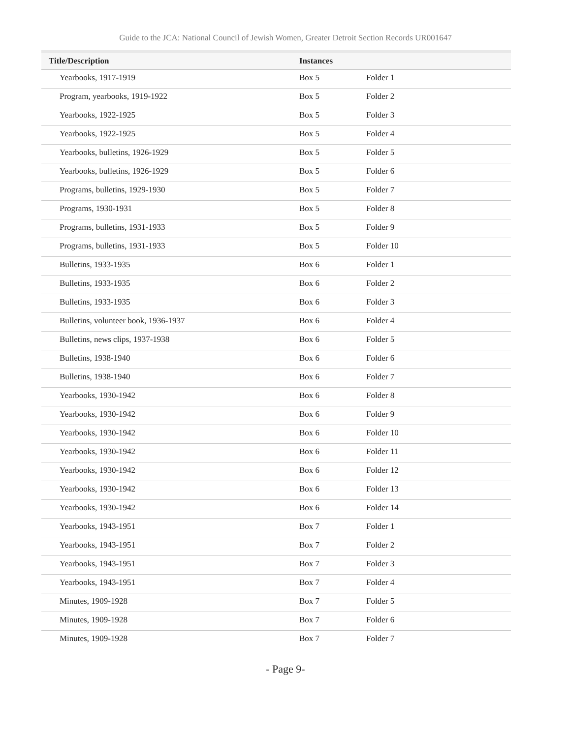Guide to the JCA: National Council of Jewish Women, Greater Detroit Section Records UR001647
| Title/Description | Instances | |
| --- | --- | --- |
| Yearbooks, 1917-1919 | Box 5 | Folder 1 |
| Program, yearbooks, 1919-1922 | Box 5 | Folder 2 |
| Yearbooks, 1922-1925 | Box 5 | Folder 3 |
| Yearbooks, 1922-1925 | Box 5 | Folder 4 |
| Yearbooks, bulletins, 1926-1929 | Box 5 | Folder 5 |
| Yearbooks, bulletins, 1926-1929 | Box 5 | Folder 6 |
| Programs, bulletins, 1929-1930 | Box 5 | Folder 7 |
| Programs, 1930-1931 | Box 5 | Folder 8 |
| Programs, bulletins, 1931-1933 | Box 5 | Folder 9 |
| Programs, bulletins, 1931-1933 | Box 5 | Folder 10 |
| Bulletins, 1933-1935 | Box 6 | Folder 1 |
| Bulletins, 1933-1935 | Box 6 | Folder 2 |
| Bulletins, 1933-1935 | Box 6 | Folder 3 |
| Bulletins, volunteer book, 1936-1937 | Box 6 | Folder 4 |
| Bulletins, news clips, 1937-1938 | Box 6 | Folder 5 |
| Bulletins, 1938-1940 | Box 6 | Folder 6 |
| Bulletins, 1938-1940 | Box 6 | Folder 7 |
| Yearbooks, 1930-1942 | Box 6 | Folder 8 |
| Yearbooks, 1930-1942 | Box 6 | Folder 9 |
| Yearbooks, 1930-1942 | Box 6 | Folder 10 |
| Yearbooks, 1930-1942 | Box 6 | Folder 11 |
| Yearbooks, 1930-1942 | Box 6 | Folder 12 |
| Yearbooks, 1930-1942 | Box 6 | Folder 13 |
| Yearbooks, 1930-1942 | Box 6 | Folder 14 |
| Yearbooks, 1943-1951 | Box 7 | Folder 1 |
| Yearbooks, 1943-1951 | Box 7 | Folder 2 |
| Yearbooks, 1943-1951 | Box 7 | Folder 3 |
| Yearbooks, 1943-1951 | Box 7 | Folder 4 |
| Minutes, 1909-1928 | Box 7 | Folder 5 |
| Minutes, 1909-1928 | Box 7 | Folder 6 |
| Minutes, 1909-1928 | Box 7 | Folder 7 |
- Page 9-